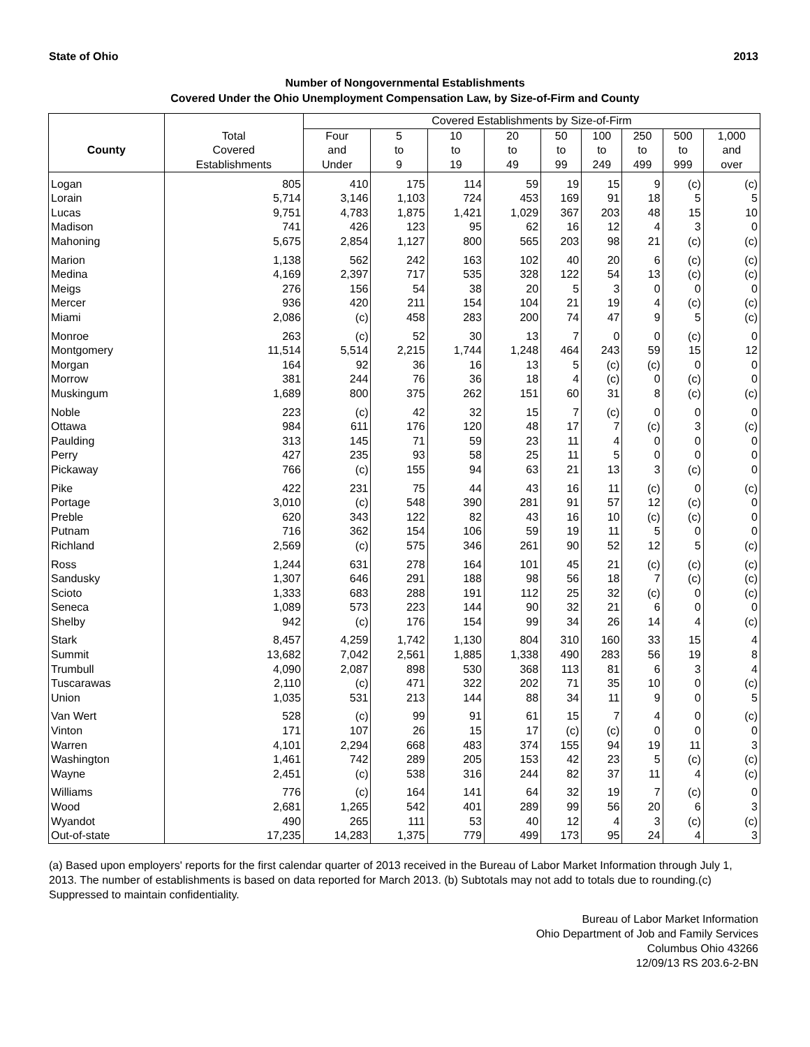State of Ohio 2013
Number of Nongovernmental Establishments
Covered Under the Ohio Unemployment Compensation Law, by Size-of-Firm and County
| | | Covered Establishments by Size-of-Firm | | | | | | | | |
| --- | --- | --- | --- | --- | --- | --- | --- | --- | --- | --- |
| County | Total | Four | 5 | 10 | 20 | 50 | 100 | 250 | 500 | 1,000 |
| | Covered | and | to | to | to | to | to | to | to | and |
| | Establishments | Under | 9 | 19 | 49 | 99 | 249 | 499 | 999 | over |
| Logan | 805 | 410 | 175 | 114 | 59 | 19 | 15 | 9 | (c) | (c) |
| Lorain | 5,714 | 3,146 | 1,103 | 724 | 453 | 169 | 91 | 18 | 5 | 5 |
| Lucas | 9,751 | 4,783 | 1,875 | 1,421 | 1,029 | 367 | 203 | 48 | 15 | 10 |
| Madison | 741 | 426 | 123 | 95 | 62 | 16 | 12 | 4 | 3 | 0 |
| Mahoning | 5,675 | 2,854 | 1,127 | 800 | 565 | 203 | 98 | 21 | (c) | (c) |
| Marion | 1,138 | 562 | 242 | 163 | 102 | 40 | 20 | 6 | (c) | (c) |
| Medina | 4,169 | 2,397 | 717 | 535 | 328 | 122 | 54 | 13 | (c) | (c) |
| Meigs | 276 | 156 | 54 | 38 | 20 | 5 | 3 | 0 | 0 | 0 |
| Mercer | 936 | 420 | 211 | 154 | 104 | 21 | 19 | 4 | (c) | (c) |
| Miami | 2,086 | (c) | 458 | 283 | 200 | 74 | 47 | 9 | 5 | (c) |
| Monroe | 263 | (c) | 52 | 30 | 13 | 7 | 0 | 0 | (c) | 0 |
| Montgomery | 11,514 | 5,514 | 2,215 | 1,744 | 1,248 | 464 | 243 | 59 | 15 | 12 |
| Morgan | 164 | 92 | 36 | 16 | 13 | 5 | (c) | (c) | 0 | 0 |
| Morrow | 381 | 244 | 76 | 36 | 18 | 4 | (c) | 0 | (c) | 0 |
| Muskingum | 1,689 | 800 | 375 | 262 | 151 | 60 | 31 | 8 | (c) | (c) |
| Noble | 223 | (c) | 42 | 32 | 15 | 7 | (c) | 0 | 0 | 0 |
| Ottawa | 984 | 611 | 176 | 120 | 48 | 17 | 7 | (c) | 3 | (c) |
| Paulding | 313 | 145 | 71 | 59 | 23 | 11 | 4 | 0 | 0 | 0 |
| Perry | 427 | 235 | 93 | 58 | 25 | 11 | 5 | 0 | 0 | 0 |
| Pickaway | 766 | (c) | 155 | 94 | 63 | 21 | 13 | 3 | (c) | 0 |
| Pike | 422 | 231 | 75 | 44 | 43 | 16 | 11 | (c) | 0 | (c) |
| Portage | 3,010 | (c) | 548 | 390 | 281 | 91 | 57 | 12 | (c) | 0 |
| Preble | 620 | 343 | 122 | 82 | 43 | 16 | 10 | (c) | (c) | 0 |
| Putnam | 716 | 362 | 154 | 106 | 59 | 19 | 11 | 5 | 0 | 0 |
| Richland | 2,569 | (c) | 575 | 346 | 261 | 90 | 52 | 12 | 5 | (c) |
| Ross | 1,244 | 631 | 278 | 164 | 101 | 45 | 21 | (c) | (c) | (c) |
| Sandusky | 1,307 | 646 | 291 | 188 | 98 | 56 | 18 | 7 | (c) | (c) |
| Scioto | 1,333 | 683 | 288 | 191 | 112 | 25 | 32 | (c) | 0 | (c) |
| Seneca | 1,089 | 573 | 223 | 144 | 90 | 32 | 21 | 6 | 0 | 0 |
| Shelby | 942 | (c) | 176 | 154 | 99 | 34 | 26 | 14 | 4 | (c) |
| Stark | 8,457 | 4,259 | 1,742 | 1,130 | 804 | 310 | 160 | 33 | 15 | 4 |
| Summit | 13,682 | 7,042 | 2,561 | 1,885 | 1,338 | 490 | 283 | 56 | 19 | 8 |
| Trumbull | 4,090 | 2,087 | 898 | 530 | 368 | 113 | 81 | 6 | 3 | 4 |
| Tuscarawas | 2,110 | (c) | 471 | 322 | 202 | 71 | 35 | 10 | 0 | (c) |
| Union | 1,035 | 531 | 213 | 144 | 88 | 34 | 11 | 9 | 0 | 5 |
| Van Wert | 528 | (c) | 99 | 91 | 61 | 15 | 7 | 4 | 0 | (c) |
| Vinton | 171 | 107 | 26 | 15 | 17 | (c) | (c) | 0 | 0 | 0 |
| Warren | 4,101 | 2,294 | 668 | 483 | 374 | 155 | 94 | 19 | 11 | 3 |
| Washington | 1,461 | 742 | 289 | 205 | 153 | 42 | 23 | 5 | (c) | (c) |
| Wayne | 2,451 | (c) | 538 | 316 | 244 | 82 | 37 | 11 | 4 | (c) |
| Williams | 776 | (c) | 164 | 141 | 64 | 32 | 19 | 7 | (c) | 0 |
| Wood | 2,681 | 1,265 | 542 | 401 | 289 | 99 | 56 | 20 | 6 | 3 |
| Wyandot | 490 | 265 | 111 | 53 | 40 | 12 | 4 | 3 | (c) | (c) |
| Out-of-state | 17,235 | 14,283 | 1,375 | 779 | 499 | 173 | 95 | 24 | 4 | 3 |
(a) Based upon employers' reports for the first calendar quarter of 2013 received in the Bureau of Labor Market Information through July 1, 2013. The number of establishments is based on data reported for March 2013. (b) Subtotals may not add to totals due to rounding.(c) Suppressed to maintain confidentiality.
Bureau of Labor Market Information
Ohio Department of Job and Family Services
Columbus Ohio 43266
12/09/13 RS 203.6-2-BN